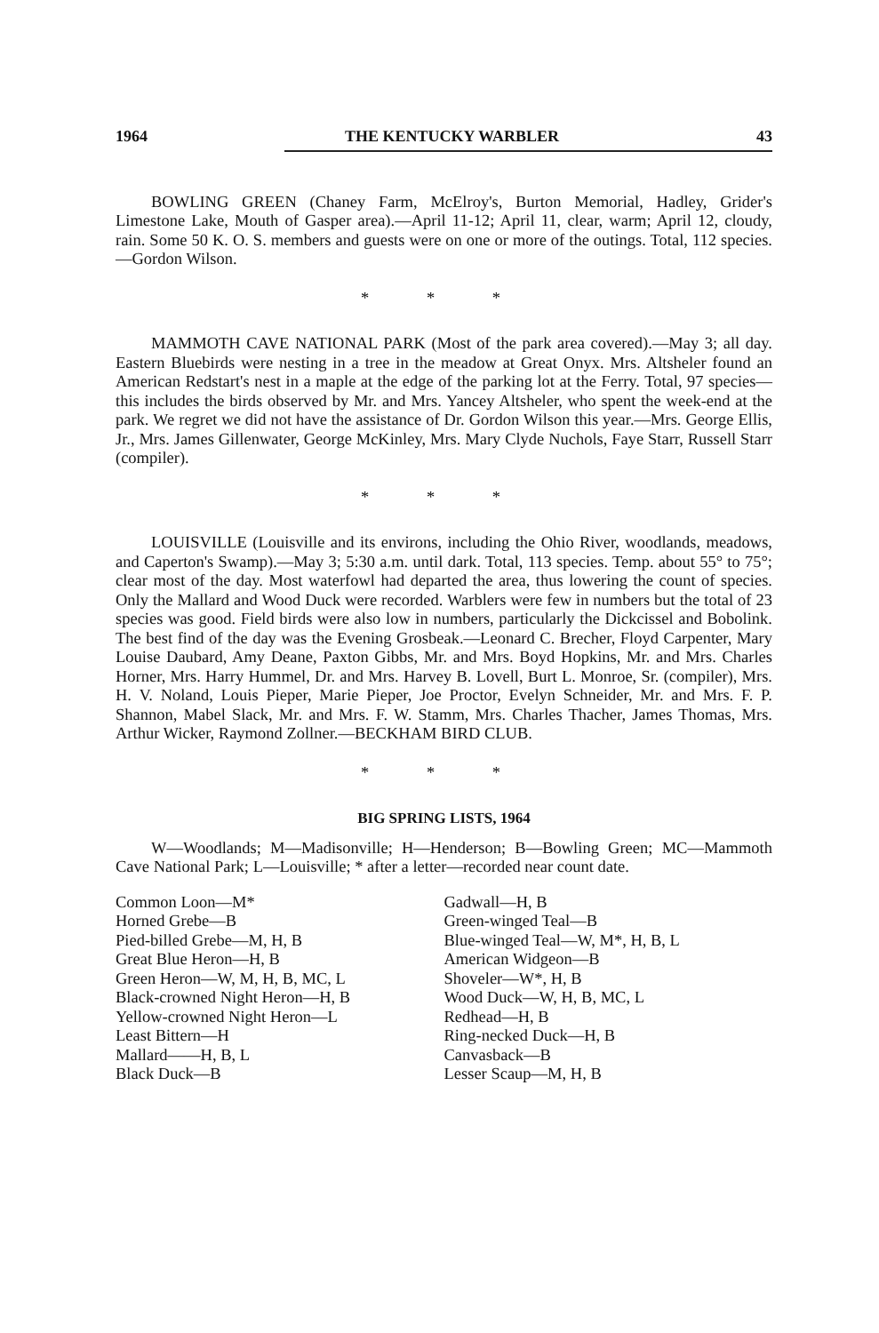1964 THE KENTUCKY WARBLER 43
BOWLING GREEN (Chaney Farm, McElroy's, Burton Memorial, Hadley, Grider's Limestone Lake, Mouth of Gasper area).—April 11-12; April 11, clear, warm; April 12, cloudy, rain. Some 50 K. O. S. members and guests were on one or more of the outings. Total, 112 species.—Gordon Wilson.
* * *
MAMMOTH CAVE NATIONAL PARK (Most of the park area covered).—May 3; all day. Eastern Bluebirds were nesting in a tree in the meadow at Great Onyx. Mrs. Altsheler found an American Redstart's nest in a maple at the edge of the parking lot at the Ferry. Total, 97 species—this includes the birds observed by Mr. and Mrs. Yancey Altsheler, who spent the week-end at the park. We regret we did not have the assistance of Dr. Gordon Wilson this year.—Mrs. George Ellis, Jr., Mrs. James Gillenwater, George McKinley, Mrs. Mary Clyde Nuchols, Faye Starr, Russell Starr (compiler).
* * *
LOUISVILLE (Louisville and its environs, including the Ohio River, woodlands, meadows, and Caperton's Swamp).—May 3; 5:30 a.m. until dark. Total, 113 species. Temp. about 55° to 75°; clear most of the day. Most waterfowl had departed the area, thus lowering the count of species. Only the Mallard and Wood Duck were recorded. Warblers were few in numbers but the total of 23 species was good. Field birds were also low in numbers, particularly the Dickcissel and Bobolink. The best find of the day was the Evening Grosbeak.—Leonard C. Brecher, Floyd Carpenter, Mary Louise Daubard, Amy Deane, Paxton Gibbs, Mr. and Mrs. Boyd Hopkins, Mr. and Mrs. Charles Horner, Mrs. Harry Hummel, Dr. and Mrs. Harvey B. Lovell, Burt L. Monroe, Sr. (compiler), Mrs. H. V. Noland, Louis Pieper, Marie Pieper, Joe Proctor, Evelyn Schneider, Mr. and Mrs. F. P. Shannon, Mabel Slack, Mr. and Mrs. F. W. Stamm, Mrs. Charles Thacher, James Thomas, Mrs. Arthur Wicker, Raymond Zollner.—BECKHAM BIRD CLUB.
* * *
BIG SPRING LISTS, 1964
W—Woodlands; M—Madisonville; H—Henderson; B—Bowling Green; MC—Mammoth Cave National Park; L—Louisville; * after a letter—recorded near count date.
Common Loon—M*
Horned Grebe—B
Pied-billed Grebe—M, H, B
Great Blue Heron—H, B
Green Heron—W, M, H, B, MC, L
Black-crowned Night Heron—H, B
Yellow-crowned Night Heron—L
Least Bittern—H
Mallard——H, B, L
Black Duck—B
Gadwall—H, B
Green-winged Teal—B
Blue-winged Teal—W, M*, H, B, L
American Widgeon—B
Shoveler—W*, H, B
Wood Duck—W, H, B, MC, L
Redhead—H, B
Ring-necked Duck—H, B
Canvasback—B
Lesser Scaup—M, H, B